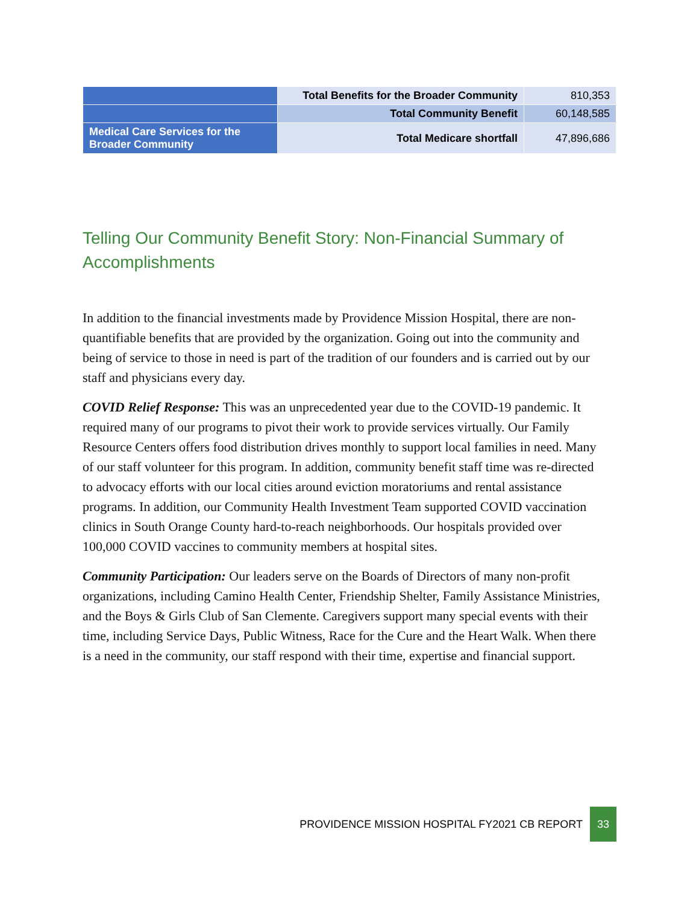| | Total Benefits for the Broader Community | 810,353 |
| | Total Community Benefit | 60,148,585 |
| Medical Care Services for the Broader Community | Total Medicare shortfall | 47,896,686 |
Telling Our Community Benefit Story: Non-Financial Summary of Accomplishments
In addition to the financial investments made by Providence Mission Hospital, there are non-quantifiable benefits that are provided by the organization. Going out into the community and being of service to those in need is part of the tradition of our founders and is carried out by our staff and physicians every day.
COVID Relief Response: This was an unprecedented year due to the COVID-19 pandemic. It required many of our programs to pivot their work to provide services virtually. Our Family Resource Centers offers food distribution drives monthly to support local families in need. Many of our staff volunteer for this program. In addition, community benefit staff time was re-directed to advocacy efforts with our local cities around eviction moratoriums and rental assistance programs. In addition, our Community Health Investment Team supported COVID vaccination clinics in South Orange County hard-to-reach neighborhoods. Our hospitals provided over 100,000 COVID vaccines to community members at hospital sites.
Community Participation: Our leaders serve on the Boards of Directors of many non-profit organizations, including Camino Health Center, Friendship Shelter, Family Assistance Ministries, and the Boys & Girls Club of San Clemente. Caregivers support many special events with their time, including Service Days, Public Witness, Race for the Cure and the Heart Walk. When there is a need in the community, our staff respond with their time, expertise and financial support.
PROVIDENCE MISSION HOSPITAL FY2021 CB REPORT 33